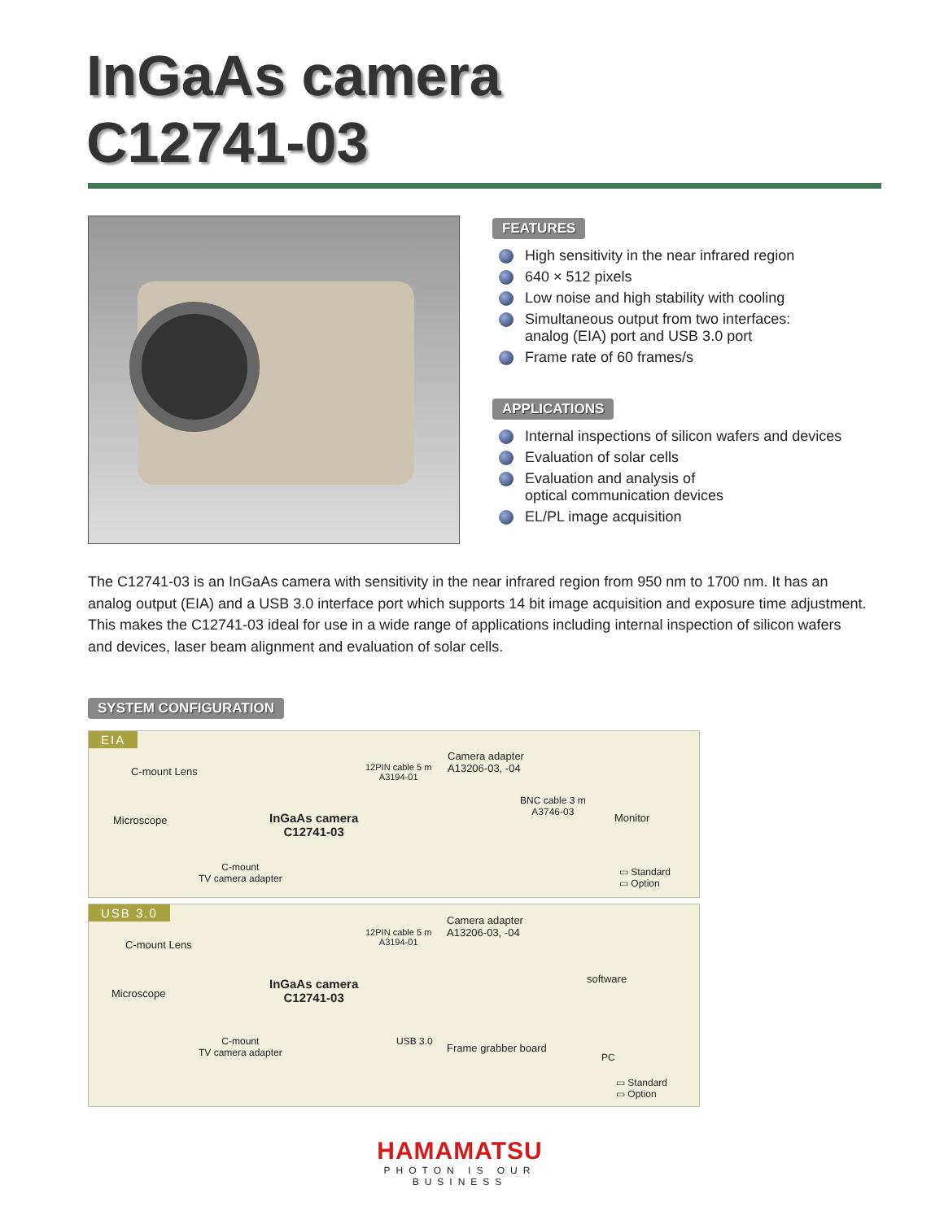InGaAs camera
C12741-03
FEATURES
High sensitivity in the near infrared region
640 × 512 pixels
Low noise and high stability with cooling
Simultaneous output from two interfaces:
analog (EIA) port and USB 3.0 port
Frame rate of 60 frames/s
APPLICATIONS
Internal inspections of silicon wafers and devices
Evaluation of solar cells
Evaluation and analysis of
optical communication devices
EL/PL image acquisition
The C12741-03 is an InGaAs camera with sensitivity in the near infrared region from 950 nm to 1700 nm. It has an analog output (EIA) and a USB 3.0 interface port which supports 14 bit image acquisition and exposure time adjustment. This makes the C12741-03 ideal for use in a wide range of applications including internal inspection of silicon wafers and devices, laser beam alignment and evaluation of solar cells.
SYSTEM CONFIGURATION
EIA
C-mount Lens
Microscope
InGaAs camera
C12741-03
12PIN cable 5 m
A3194-01
Camera adapter
A13206-03, -04
BNC cable 3 m
A3746-03
Monitor
C-mount
TV camera adapter
▭ Standard
▭ Option
USB 3.0
C-mount Lens
Microscope
InGaAs camera
C12741-03
12PIN cable 5 m
A3194-01
Camera adapter
A13206-03, -04
software
USB 3.0
Frame grabber board
PC
C-mount
TV camera adapter
▭ Standard
▭ Option
HAMAMATSU
PHOTON IS OUR BUSINESS